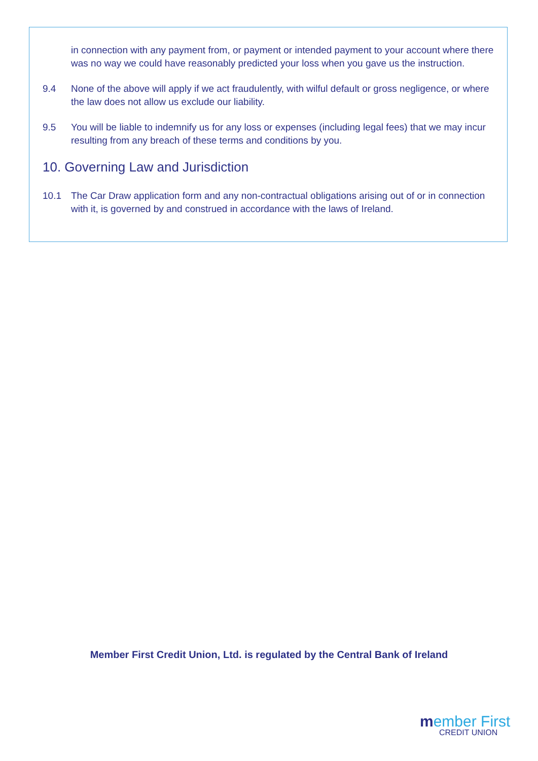in connection with any payment from, or payment or intended payment to your account where there was no way we could have reasonably predicted your loss when you gave us the instruction.
9.4 None of the above will apply if we act fraudulently, with wilful default or gross negligence, or where the law does not allow us exclude our liability.
9.5 You will be liable to indemnify us for any loss or expenses (including legal fees) that we may incur resulting from any breach of these terms and conditions by you.
10. Governing Law and Jurisdiction
10.1 The Car Draw application form and any non-contractual obligations arising out of or in connection with it, is governed by and construed in accordance with the laws of Ireland.
Member First Credit Union, Ltd. is regulated by the Central Bank of Ireland
member First
CREDIT UNION